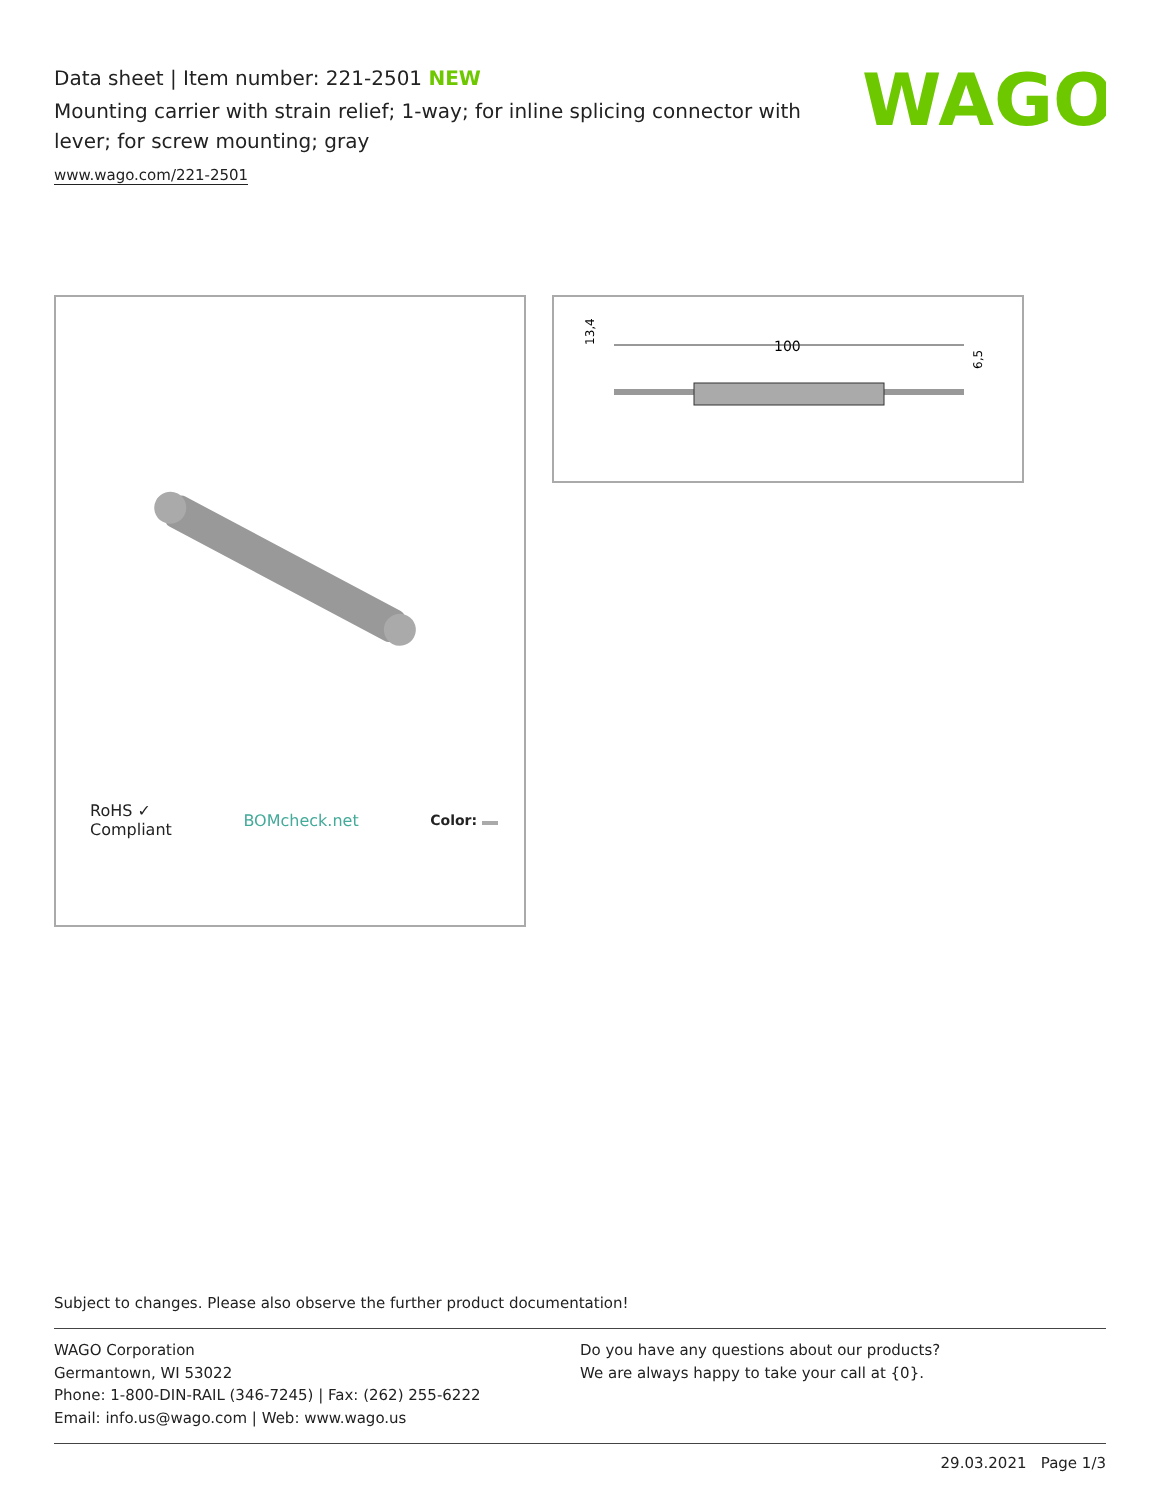Data sheet | Item number: 221-2501 NEW
Mounting carrier with strain relief; 1-way; for inline splicing connector with lever; for screw mounting; gray
www.wago.com/221-2501
WAGO
RoHS ✓
Compliant
BOMcheck.net Color:
100
13,4
6,5
Subject to changes. Please also observe the further product documentation!
WAGO Corporation
Germantown, WI 53022
Phone: 1-800-DIN-RAIL (346-7245) | Fax: (262) 255-6222
Email: info.us@wago.com | Web: www.wago.us
Do you have any questions about our products?
We are always happy to take your call at {0}.
29.03.2021 Page 1/3